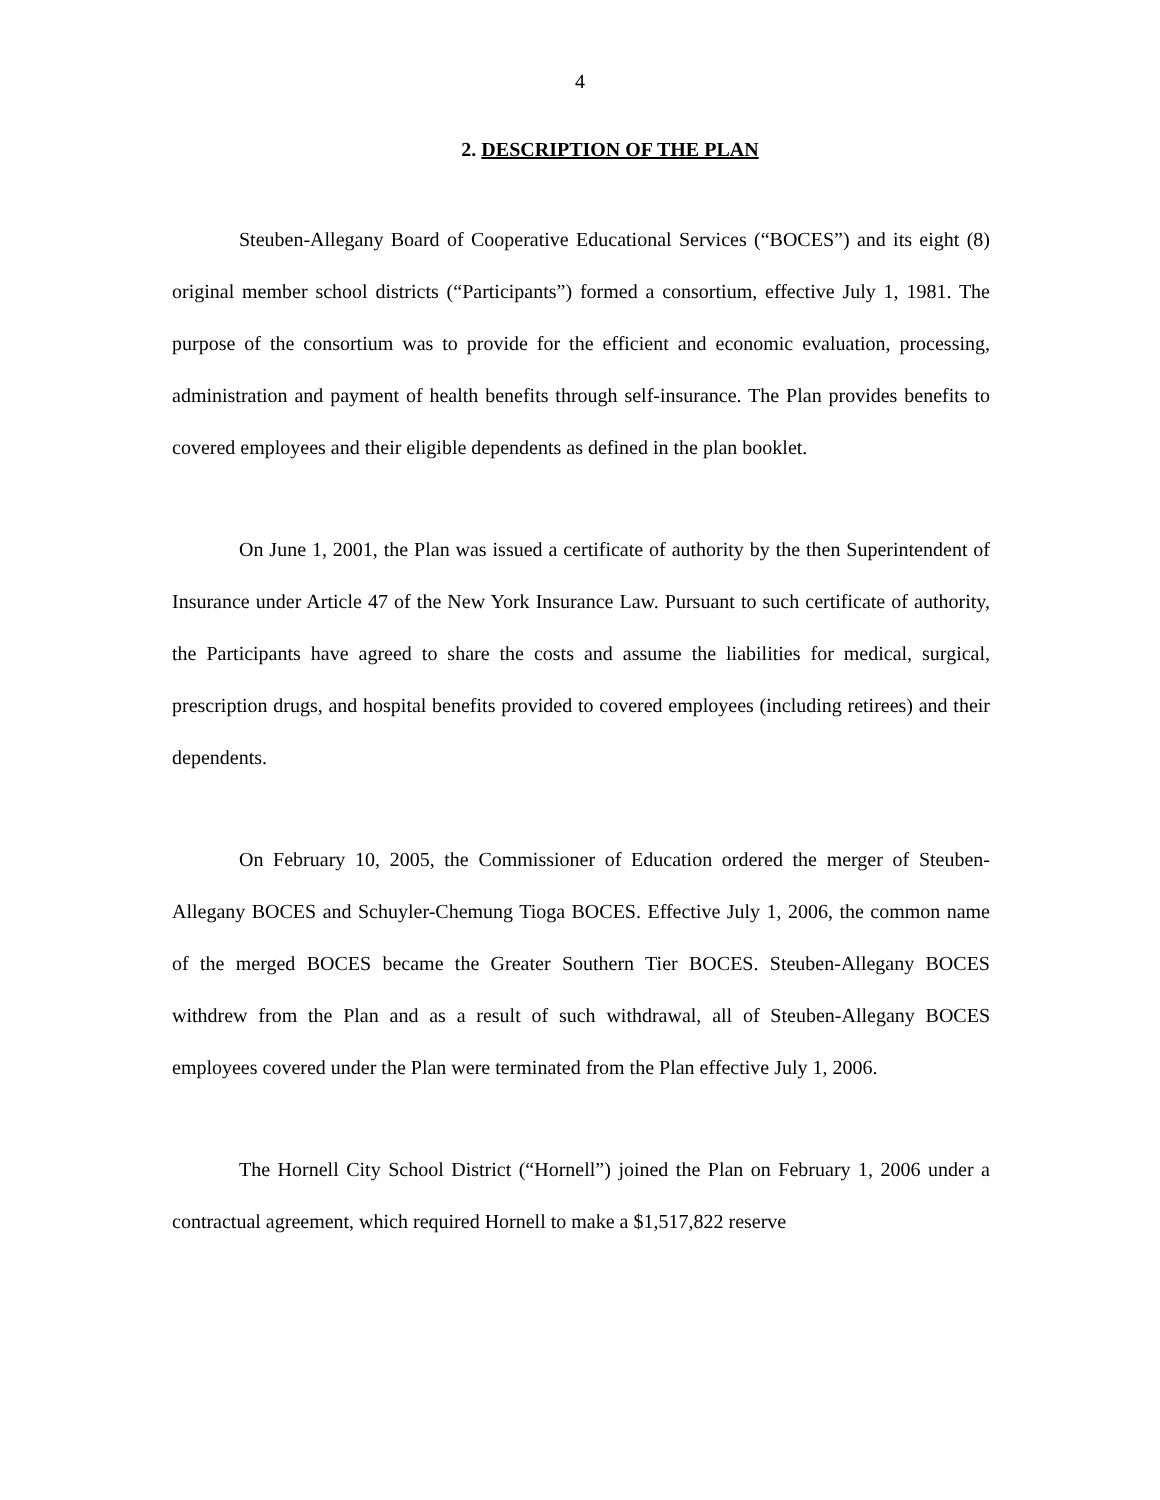4
2. DESCRIPTION OF THE PLAN
Steuben-Allegany Board of Cooperative Educational Services (“BOCES”) and its eight (8) original member school districts (“Participants”) formed a consortium, effective July 1, 1981. The purpose of the consortium was to provide for the efficient and economic evaluation, processing, administration and payment of health benefits through self-insurance. The Plan provides benefits to covered employees and their eligible dependents as defined in the plan booklet.
On June 1, 2001, the Plan was issued a certificate of authority by the then Superintendent of Insurance under Article 47 of the New York Insurance Law. Pursuant to such certificate of authority, the Participants have agreed to share the costs and assume the liabilities for medical, surgical, prescription drugs, and hospital benefits provided to covered employees (including retirees) and their dependents.
On February 10, 2005, the Commissioner of Education ordered the merger of Steuben-Allegany BOCES and Schuyler-Chemung Tioga BOCES. Effective July 1, 2006, the common name of the merged BOCES became the Greater Southern Tier BOCES. Steuben-Allegany BOCES withdrew from the Plan and as a result of such withdrawal, all of Steuben-Allegany BOCES employees covered under the Plan were terminated from the Plan effective July 1, 2006.
The Hornell City School District (“Hornell”) joined the Plan on February 1, 2006 under a contractual agreement, which required Hornell to make a $1,517,822 reserve